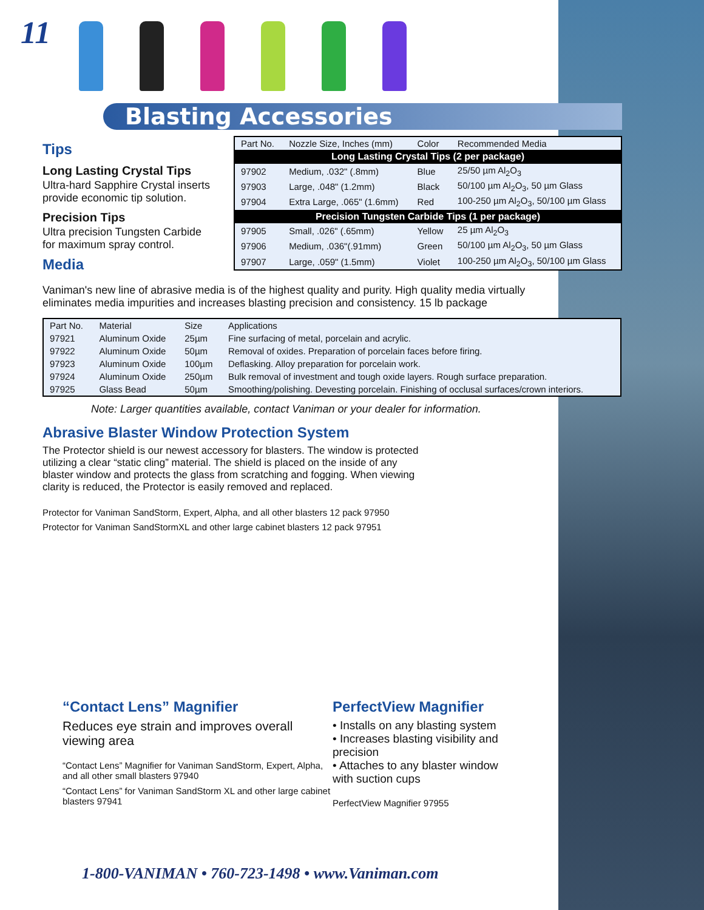11
Blasting Accessories
Tips
Long Lasting Crystal Tips
Ultra-hard Sapphire Crystal inserts provide economic tip solution.
Precision Tips
Ultra precision Tungsten Carbide for maximum spray control.
Media
| Part No. | Nozzle Size, Inches (mm) | Color | Recommended Media |
| --- | --- | --- | --- |
| Long Lasting Crystal Tips (2 per package) | | | |
| 97902 | Medium, .032" (.8mm) | Blue | 25/50 µm Al<sub>2</sub>O<sub>3</sub> |
| 97903 | Large, .048" (1.2mm) | Black | 50/100 µm Al<sub>2</sub>O<sub>3</sub>, 50 µm Glass |
| 97904 | Extra Large, .065" (1.6mm) | Red | 100-250 µm Al<sub>2</sub>O<sub>3</sub>, 50/100 µm Glass |
| Precision Tungsten Carbide Tips (1 per package) | | | |
| 97905 | Small, .026" (.65mm) | Yellow | 25 µm Al<sub>2</sub>O<sub>3</sub> |
| 97906 | Medium, .036"(.91mm) | Green | 50/100 µm Al<sub>2</sub>O<sub>3</sub>, 50 µm Glass |
| 97907 | Large, .059" (1.5mm) | Violet | 100-250 µm Al<sub>2</sub>O<sub>3</sub>, 50/100 µm Glass |
Vaniman's new line of abrasive media is of the highest quality and purity. High quality media virtually eliminates media impurities and increases blasting precision and consistency. 15 lb package
| Part No. | Material | Size | Applications |
| --- | --- | --- | --- |
| 97921 | Aluminum Oxide | 25µm | Fine surfacing of metal, porcelain and acrylic. |
| 97922 | Aluminum Oxide | 50µm | Removal of oxides. Preparation of porcelain faces before firing. |
| 97923 | Aluminum Oxide | 100µm | Deflasking. Alloy preparation for porcelain work. |
| 97924 | Aluminum Oxide | 250µm | Bulk removal of investment and tough oxide layers. Rough surface preparation. |
| 97925 | Glass Bead | 50µm | Smoothing/polishing. Devesting porcelain. Finishing of occlusal surfaces/crown interiors. |
Note: Larger quantities available, contact Vaniman or your dealer for information.
Abrasive Blaster Window Protection System
The Protector shield is our newest accessory for blasters. The window is protected utilizing a clear “static cling” material. The shield is placed on the inside of any blaster window and protects the glass from scratching and fogging. When viewing clarity is reduced, the Protector is easily removed and replaced.
Protector for Vaniman SandStorm, Expert, Alpha, and all other blasters 12 pack 97950
Protector for Vaniman SandStormXL and other large cabinet blasters 12 pack 97951
“Contact Lens” Magnifier
Reduces eye strain and improves overall viewing area
“Contact Lens” Magnifier for Vaniman SandStorm, Expert, Alpha, and all other small blasters 97940
“Contact Lens” for Vaniman SandStorm XL and other large cabinet blasters 97941
PerfectView Magnifier
• Installs on any blasting system
• Increases blasting visibility and precision
• Attaches to any blaster window with suction cups
PerfectView Magnifier 97955
1-800-VANIMAN • 760-723-1498 • www.Vaniman.com